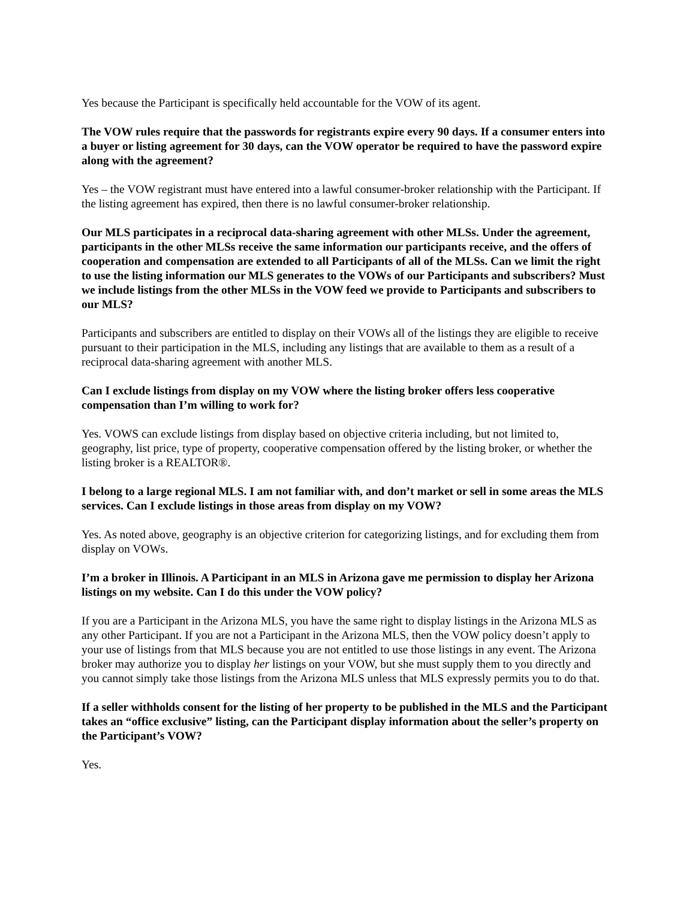Yes because the Participant is specifically held accountable for the VOW of its agent.
The VOW rules require that the passwords for registrants expire every 90 days. If a consumer enters into a buyer or listing agreement for 30 days, can the VOW operator be required to have the password expire along with the agreement?
Yes – the VOW registrant must have entered into a lawful consumer-broker relationship with the Participant. If the listing agreement has expired, then there is no lawful consumer-broker relationship.
Our MLS participates in a reciprocal data-sharing agreement with other MLSs. Under the agreement, participants in the other MLSs receive the same information our participants receive, and the offers of cooperation and compensation are extended to all Participants of all of the MLSs. Can we limit the right to use the listing information our MLS generates to the VOWs of our Participants and subscribers? Must we include listings from the other MLSs in the VOW feed we provide to Participants and subscribers to our MLS?
Participants and subscribers are entitled to display on their VOWs all of the listings they are eligible to receive pursuant to their participation in the MLS, including any listings that are available to them as a result of a reciprocal data-sharing agreement with another MLS.
Can I exclude listings from display on my VOW where the listing broker offers less cooperative compensation than I’m willing to work for?
Yes. VOWS can exclude listings from display based on objective criteria including, but not limited to, geography, list price, type of property, cooperative compensation offered by the listing broker, or whether the listing broker is a REALTOR®.
I belong to a large regional MLS. I am not familiar with, and don’t market or sell in some areas the MLS services. Can I exclude listings in those areas from display on my VOW?
Yes. As noted above, geography is an objective criterion for categorizing listings, and for excluding them from display on VOWs.
I’m a broker in Illinois. A Participant in an MLS in Arizona gave me permission to display her Arizona listings on my website. Can I do this under the VOW policy?
If you are a Participant in the Arizona MLS, you have the same right to display listings in the Arizona MLS as any other Participant. If you are not a Participant in the Arizona MLS, then the VOW policy doesn’t apply to your use of listings from that MLS because you are not entitled to use those listings in any event. The Arizona broker may authorize you to display her listings on your VOW, but she must supply them to you directly and you cannot simply take those listings from the Arizona MLS unless that MLS expressly permits you to do that.
If a seller withholds consent for the listing of her property to be published in the MLS and the Participant takes an “office exclusive” listing, can the Participant display information about the seller’s property on the Participant’s VOW?
Yes.